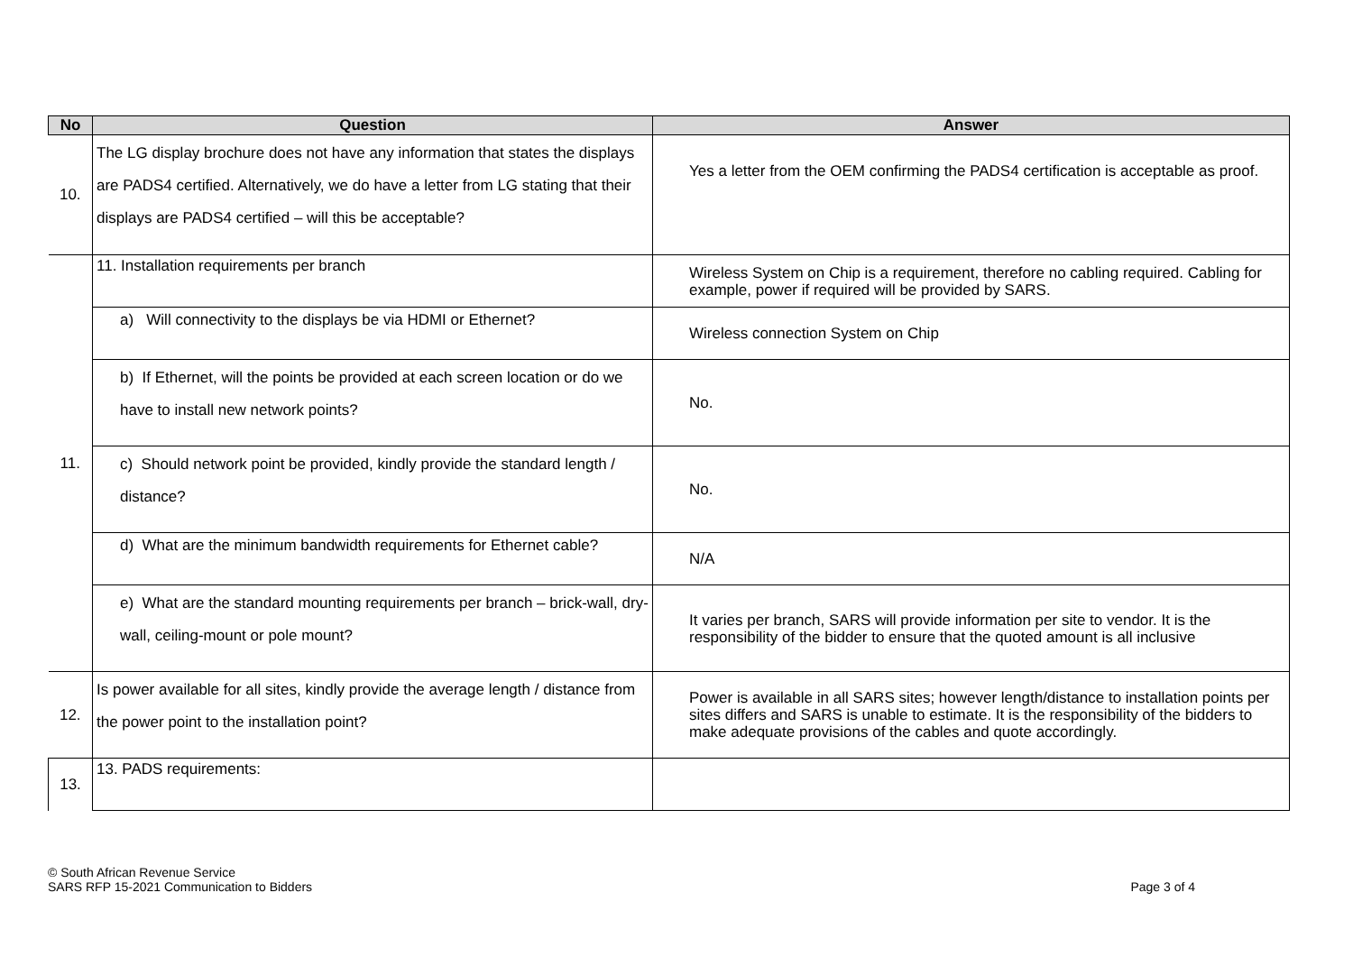| No | Question | Answer |
| --- | --- | --- |
| 10. | The LG display brochure does not have any information that states the displays are PADS4 certified. Alternatively, we do have a letter from LG stating that their displays are PADS4 certified – will this be acceptable? | Yes a letter from the OEM confirming the PADS4 certification is acceptable as proof. |
| 11. | 11. Installation requirements per branch | Wireless System on Chip is a requirement, therefore no cabling required. Cabling for example, power if required will be provided by SARS. |
| | a) Will connectivity to the displays be via HDMI or Ethernet? | Wireless connection System on Chip |
| | b) If Ethernet, will the points be provided at each screen location or do we have to install new network points? | No. |
| | c) Should network point be provided, kindly provide the standard length / distance? | No. |
| | d) What are the minimum bandwidth requirements for Ethernet cable? | N/A |
| | e) What are the standard mounting requirements per branch – brick-wall, dry-wall, ceiling-mount or pole mount? | It varies per branch, SARS will provide information per site to vendor. It is the responsibility of the bidder to ensure that the quoted amount is all inclusive |
| 12. | Is power available for all sites, kindly provide the average length / distance from the power point to the installation point? | Power is available in all SARS sites; however length/distance to installation points per sites differs and SARS is unable to estimate. It is the responsibility of the bidders to make adequate provisions of the cables and quote accordingly. |
| 13. | 13. PADS requirements: | |
© South African Revenue Service
SARS RFP 15-2021 Communication to Bidders
Page 3 of 4